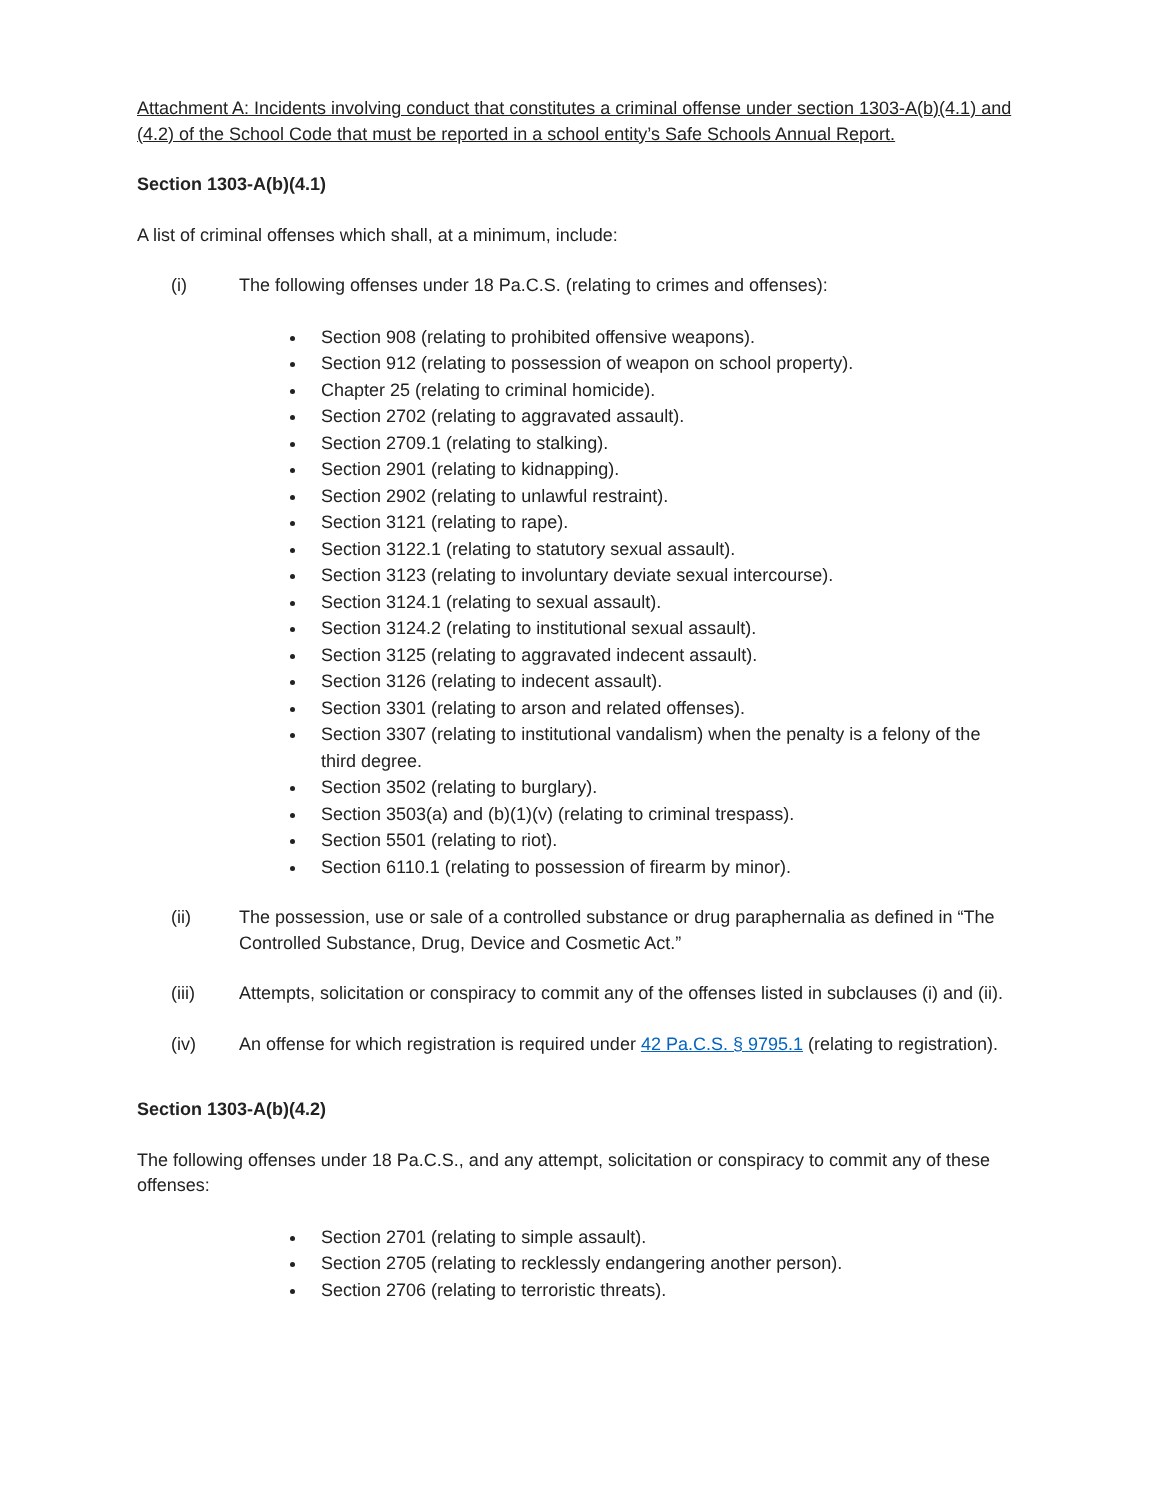Attachment A: Incidents involving conduct that constitutes a criminal offense under section 1303-A(b)(4.1) and (4.2) of the School Code that must be reported in a school entity’s Safe Schools Annual Report.
Section 1303-A(b)(4.1)
A list of criminal offenses which shall, at a minimum, include:
(i) The following offenses under 18 Pa.C.S. (relating to crimes and offenses):
Section 908 (relating to prohibited offensive weapons).
Section 912 (relating to possession of weapon on school property).
Chapter 25 (relating to criminal homicide).
Section 2702 (relating to aggravated assault).
Section 2709.1 (relating to stalking).
Section 2901 (relating to kidnapping).
Section 2902 (relating to unlawful restraint).
Section 3121 (relating to rape).
Section 3122.1 (relating to statutory sexual assault).
Section 3123 (relating to involuntary deviate sexual intercourse).
Section 3124.1 (relating to sexual assault).
Section 3124.2 (relating to institutional sexual assault).
Section 3125 (relating to aggravated indecent assault).
Section 3126 (relating to indecent assault).
Section 3301 (relating to arson and related offenses).
Section 3307 (relating to institutional vandalism) when the penalty is a felony of the third degree.
Section 3502 (relating to burglary).
Section 3503(a) and (b)(1)(v) (relating to criminal trespass).
Section 5501 (relating to riot).
Section 6110.1 (relating to possession of firearm by minor).
(ii) The possession, use or sale of a controlled substance or drug paraphernalia as defined in “The Controlled Substance, Drug, Device and Cosmetic Act.”
(iii) Attempts, solicitation or conspiracy to commit any of the offenses listed in subclauses (i) and (ii).
(iv) An offense for which registration is required under 42 Pa.C.S. § 9795.1 (relating to registration).
Section 1303-A(b)(4.2)
The following offenses under 18 Pa.C.S., and any attempt, solicitation or conspiracy to commit any of these offenses:
Section 2701 (relating to simple assault).
Section 2705 (relating to recklessly endangering another person).
Section 2706 (relating to terroristic threats).